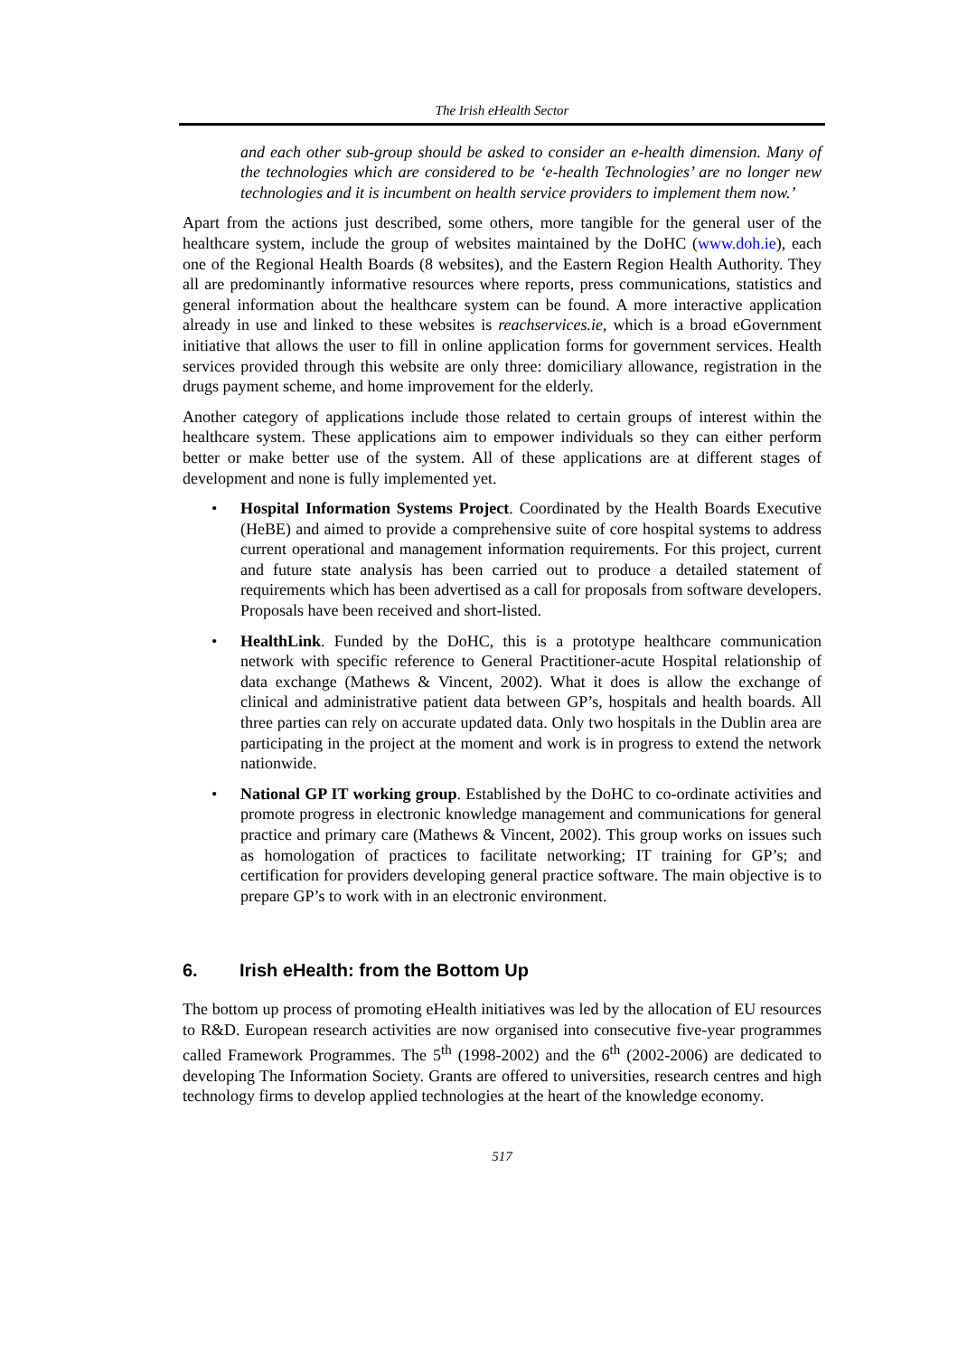The Irish eHealth Sector
and each other sub-group should be asked to consider an e-health dimension. Many of the technologies which are considered to be ‘e-health Technologies’ are no longer new technologies and it is incumbent on health service providers to implement them now.’
Apart from the actions just described, some others, more tangible for the general user of the healthcare system, include the group of websites maintained by the DoHC (www.doh.ie), each one of the Regional Health Boards (8 websites), and the Eastern Region Health Authority. They all are predominantly informative resources where reports, press communications, statistics and general information about the healthcare system can be found. A more interactive application already in use and linked to these websites is reachservices.ie, which is a broad eGovernment initiative that allows the user to fill in online application forms for government services. Health services provided through this website are only three: domiciliary allowance, registration in the drugs payment scheme, and home improvement for the elderly.
Another category of applications include those related to certain groups of interest within the healthcare system. These applications aim to empower individuals so they can either perform better or make better use of the system. All of these applications are at different stages of development and none is fully implemented yet.
• Hospital Information Systems Project. Coordinated by the Health Boards Executive (HeBE) and aimed to provide a comprehensive suite of core hospital systems to address current operational and management information requirements. For this project, current and future state analysis has been carried out to produce a detailed statement of requirements which has been advertised as a call for proposals from software developers. Proposals have been received and short-listed.
• HealthLink. Funded by the DoHC, this is a prototype healthcare communication network with specific reference to General Practitioner-acute Hospital relationship of data exchange (Mathews & Vincent, 2002). What it does is allow the exchange of clinical and administrative patient data between GP’s, hospitals and health boards. All three parties can rely on accurate updated data. Only two hospitals in the Dublin area are participating in the project at the moment and work is in progress to extend the network nationwide.
• National GP IT working group. Established by the DoHC to co-ordinate activities and promote progress in electronic knowledge management and communications for general practice and primary care (Mathews & Vincent, 2002). This group works on issues such as homologation of practices to facilitate networking; IT training for GP’s; and certification for providers developing general practice software. The main objective is to prepare GP’s to work with in an electronic environment.
6. Irish eHealth: from the Bottom Up
The bottom up process of promoting eHealth initiatives was led by the allocation of EU resources to R&D. European research activities are now organised into consecutive five-year programmes called Framework Programmes. The 5<sup>th</sup> (1998-2002) and the 6<sup>th</sup> (2002-2006) are dedicated to developing The Information Society. Grants are offered to universities, research centres and high technology firms to develop applied technologies at the heart of the knowledge economy.
517